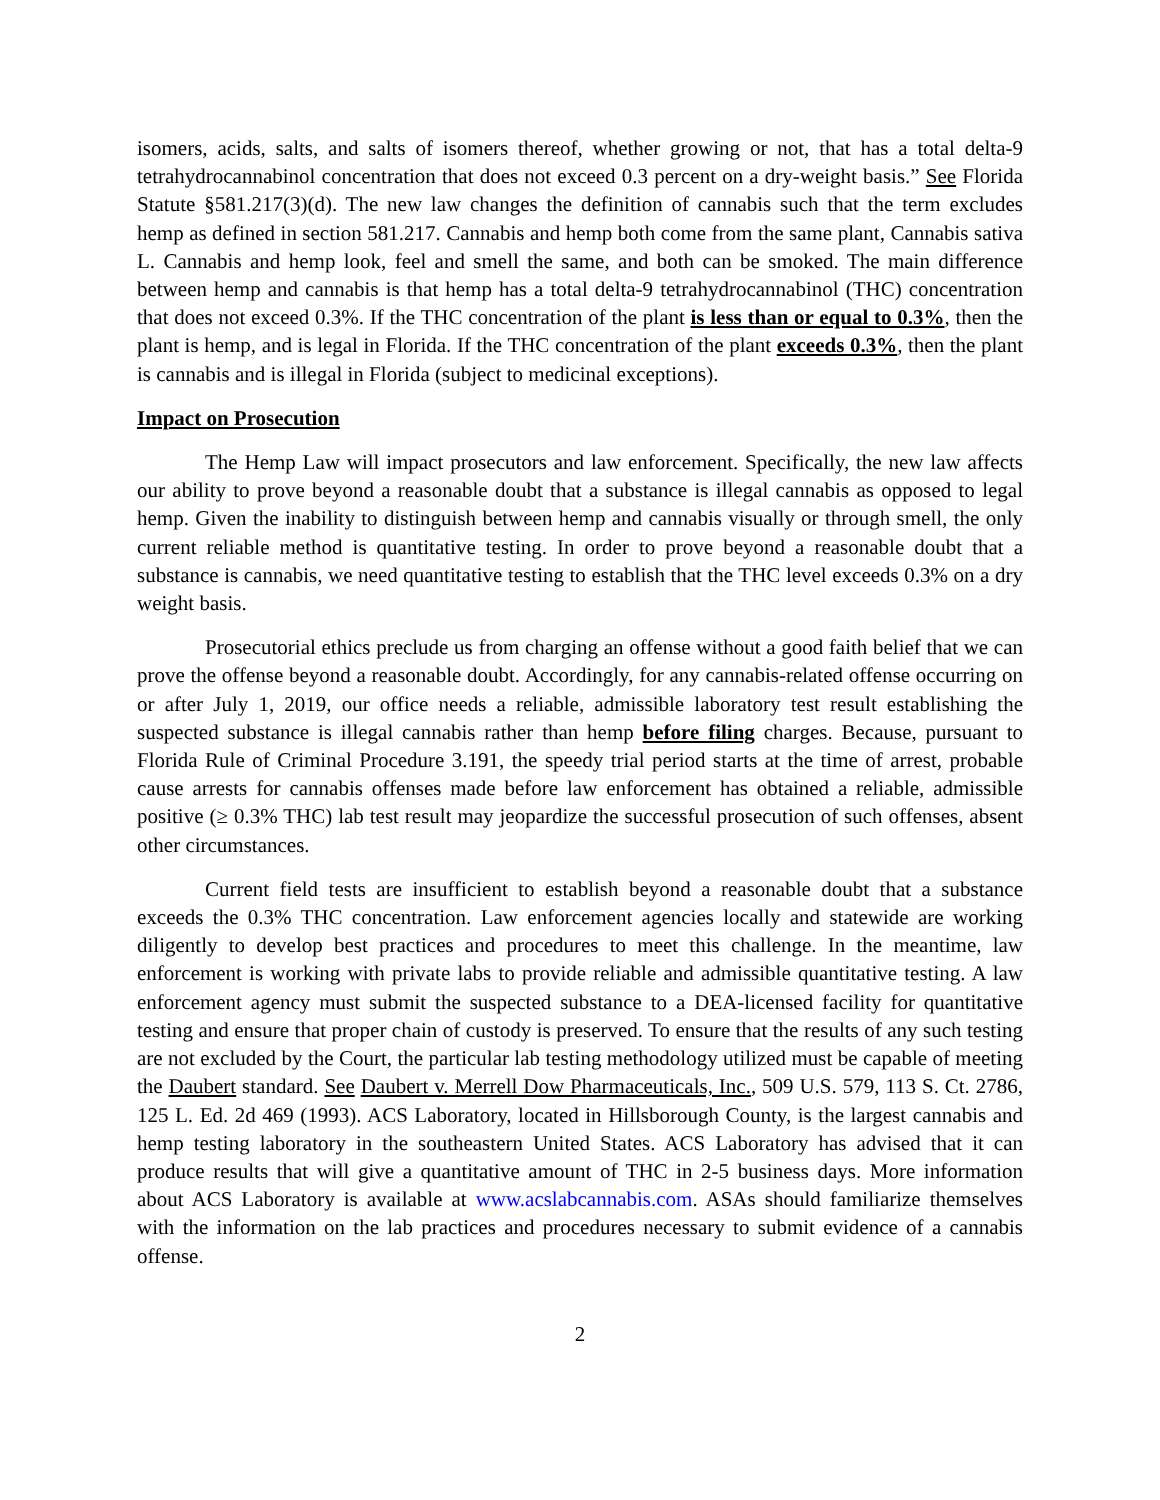isomers, acids, salts, and salts of isomers thereof, whether growing or not, that has a total delta-9 tetrahydrocannabinol concentration that does not exceed 0.3 percent on a dry-weight basis.” See Florida Statute §581.217(3)(d). The new law changes the definition of cannabis such that the term excludes hemp as defined in section 581.217. Cannabis and hemp both come from the same plant, Cannabis sativa L. Cannabis and hemp look, feel and smell the same, and both can be smoked. The main difference between hemp and cannabis is that hemp has a total delta-9 tetrahydrocannabinol (THC) concentration that does not exceed 0.3%. If the THC concentration of the plant is less than or equal to 0.3%, then the plant is hemp, and is legal in Florida. If the THC concentration of the plant exceeds 0.3%, then the plant is cannabis and is illegal in Florida (subject to medicinal exceptions).
Impact on Prosecution
The Hemp Law will impact prosecutors and law enforcement. Specifically, the new law affects our ability to prove beyond a reasonable doubt that a substance is illegal cannabis as opposed to legal hemp. Given the inability to distinguish between hemp and cannabis visually or through smell, the only current reliable method is quantitative testing. In order to prove beyond a reasonable doubt that a substance is cannabis, we need quantitative testing to establish that the THC level exceeds 0.3% on a dry weight basis.
Prosecutorial ethics preclude us from charging an offense without a good faith belief that we can prove the offense beyond a reasonable doubt. Accordingly, for any cannabis-related offense occurring on or after July 1, 2019, our office needs a reliable, admissible laboratory test result establishing the suspected substance is illegal cannabis rather than hemp before filing charges. Because, pursuant to Florida Rule of Criminal Procedure 3.191, the speedy trial period starts at the time of arrest, probable cause arrests for cannabis offenses made before law enforcement has obtained a reliable, admissible positive (≥ 0.3% THC) lab test result may jeopardize the successful prosecution of such offenses, absent other circumstances.
Current field tests are insufficient to establish beyond a reasonable doubt that a substance exceeds the 0.3% THC concentration. Law enforcement agencies locally and statewide are working diligently to develop best practices and procedures to meet this challenge. In the meantime, law enforcement is working with private labs to provide reliable and admissible quantitative testing. A law enforcement agency must submit the suspected substance to a DEA-licensed facility for quantitative testing and ensure that proper chain of custody is preserved. To ensure that the results of any such testing are not excluded by the Court, the particular lab testing methodology utilized must be capable of meeting the Daubert standard. See Daubert v. Merrell Dow Pharmaceuticals, Inc., 509 U.S. 579, 113 S. Ct. 2786, 125 L. Ed. 2d 469 (1993). ACS Laboratory, located in Hillsborough County, is the largest cannabis and hemp testing laboratory in the southeastern United States. ACS Laboratory has advised that it can produce results that will give a quantitative amount of THC in 2-5 business days. More information about ACS Laboratory is available at www.acslabcannabis.com. ASAs should familiarize themselves with the information on the lab practices and procedures necessary to submit evidence of a cannabis offense.
2